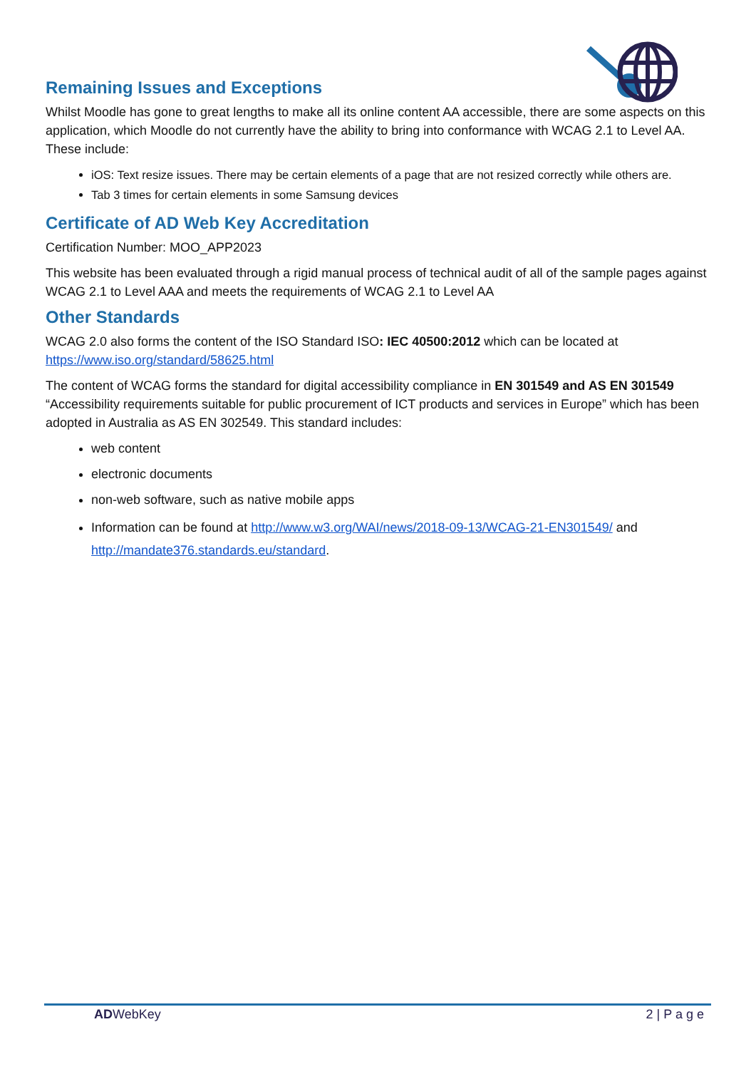Remaining Issues and Exceptions
Whilst Moodle has gone to great lengths to make all its online content AA accessible, there are some aspects on this application, which Moodle do not currently have the ability to bring into conformance with WCAG 2.1 to Level AA. These include:
iOS: Text resize issues. There may be certain elements of a page that are not resized correctly while others are.
Tab 3 times for certain elements in some Samsung devices
Certificate of AD Web Key Accreditation
Certification Number: MOO_APP2023
This website has been evaluated through a rigid manual process of technical audit of all of the sample pages against WCAG 2.1 to Level AAA and meets the requirements of WCAG 2.1 to Level AA
Other Standards
WCAG 2.0 also forms the content of the ISO Standard ISO: IEC 40500:2012 which can be located at https://www.iso.org/standard/58625.html
The content of WCAG forms the standard for digital accessibility compliance in EN 301549 and AS EN 301549 “Accessibility requirements suitable for public procurement of ICT products and services in Europe” which has been adopted in Australia as AS EN 302549. This standard includes:
web content
electronic documents
non-web software, such as native mobile apps
Information can be found at http://www.w3.org/WAI/news/2018-09-13/WCAG-21-EN301549/ and http://mandate376.standards.eu/standard.
AD WebKey 2 | P a g e